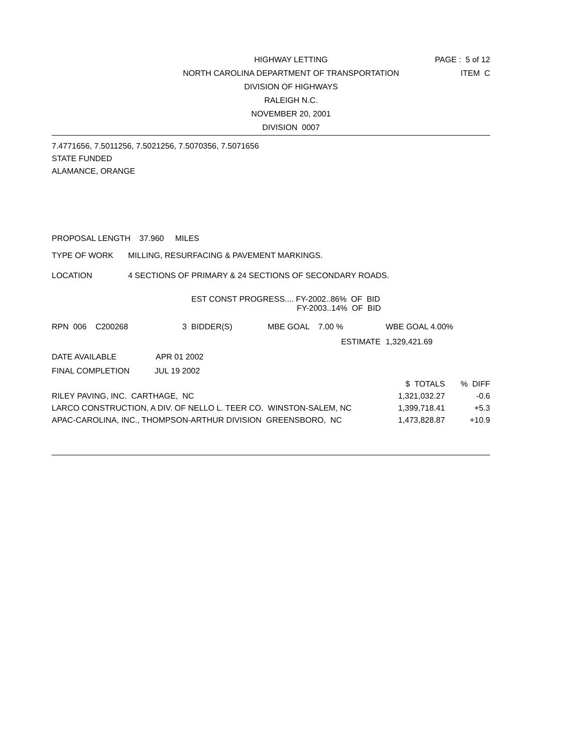PAGE : 5 of 12
ITEM C
HIGHWAY LETTING
NORTH CAROLINA DEPARTMENT OF TRANSPORTATION
DIVISION OF HIGHWAYS
RALEIGH N.C.
NOVEMBER 20, 2001
DIVISION 0007
7.4771656, 7.5011256, 7.5021256, 7.5070356, 7.5071656
STATE FUNDED
ALAMANCE, ORANGE
PROPOSAL LENGTH 37.960 MILES
TYPE OF WORK MILLING, RESURFACING & PAVEMENT MARKINGS.
LOCATION 4 SECTIONS OF PRIMARY & 24 SECTIONS OF SECONDARY ROADS.
EST CONST PROGRESS.... FY-2002..86% OF BID
FY-2003..14% OF BID
| RPN 006 C200268 | 3 BIDDER(S) | MBE GOAL 7.00 % | WBE GOAL 4.00% |
| | | ESTIMATE | 1,329,421.69 |
DATE AVAILABLE APR 01 2002
FINAL COMPLETION JUL 19 2002
| | $ TOTALS | % DIFF |
| RILEY PAVING, INC. CARTHAGE, NC | 1,321,032.27 | -0.6 |
| LARCO CONSTRUCTION, A DIV. OF NELLO L. TEER CO. WINSTON-SALEM, NC | 1,399,718.41 | +5.3 |
| APAC-CAROLINA, INC., THOMPSON-ARTHUR DIVISION GREENSBORO, NC | 1,473,828.87 | +10.9 |